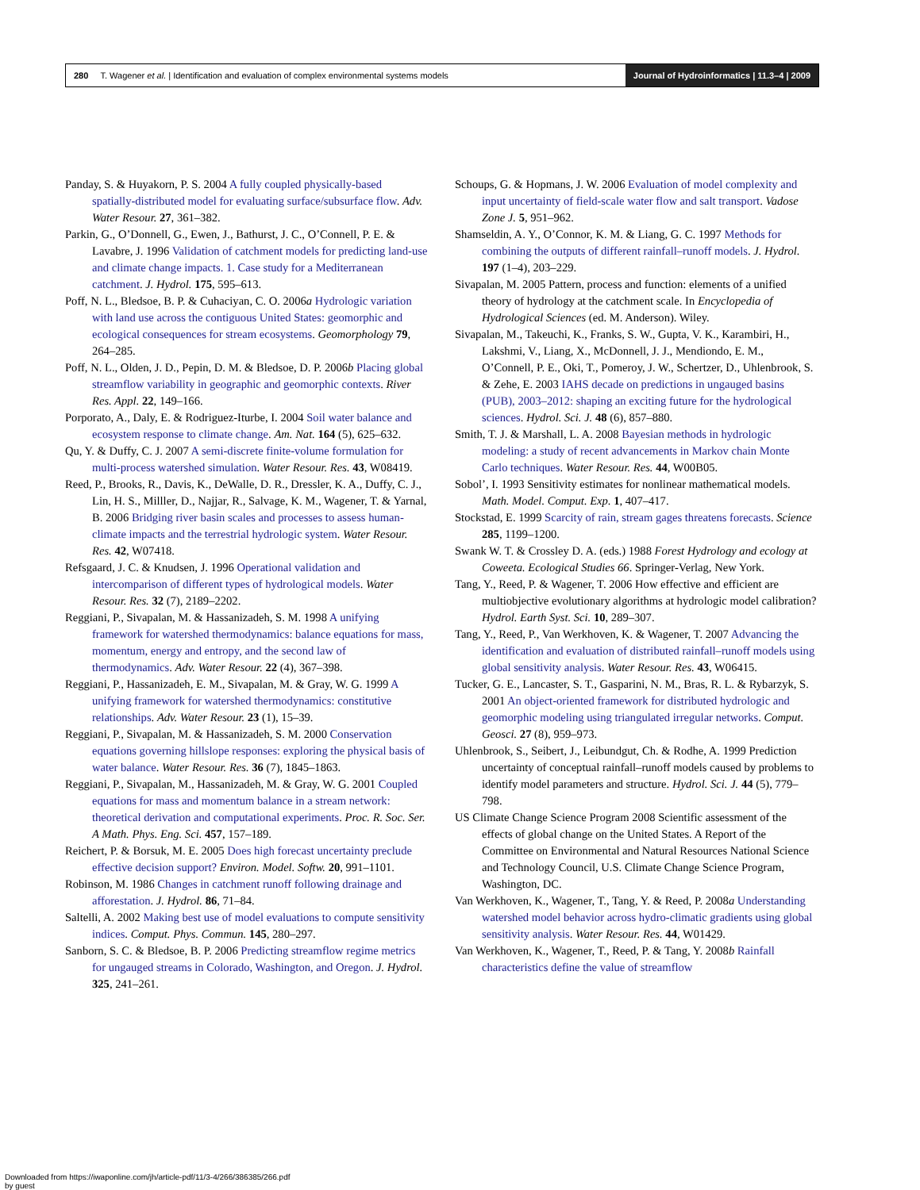280 T. Wagener et al. | Identification and evaluation of complex environmental systems models
Journal of Hydroinformatics | 11.3–4 | 2009
Panday, S. & Huyakorn, P. S. 2004 A fully coupled physically-based spatially-distributed model for evaluating surface/subsurface flow. Adv. Water Resour. 27, 361–382.
Parkin, G., O’Donnell, G., Ewen, J., Bathurst, J. C., O’Connell, P. E. & Lavabre, J. 1996 Validation of catchment models for predicting land-use and climate change impacts. 1. Case study for a Mediterranean catchment. J. Hydrol. 175, 595–613.
Poff, N. L., Bledsoe, B. P. & Cuhaciyan, C. O. 2006a Hydrologic variation with land use across the contiguous United States: geomorphic and ecological consequences for stream ecosystems. Geomorphology 79, 264–285.
Poff, N. L., Olden, J. D., Pepin, D. M. & Bledsoe, D. P. 2006b Placing global streamflow variability in geographic and geomorphic contexts. River Res. Appl. 22, 149–166.
Porporato, A., Daly, E. & Rodriguez-Iturbe, I. 2004 Soil water balance and ecosystem response to climate change. Am. Nat. 164 (5), 625–632.
Qu, Y. & Duffy, C. J. 2007 A semi-discrete finite-volume formulation for multi-process watershed simulation. Water Resour. Res. 43, W08419.
Reed, P., Brooks, R., Davis, K., DeWalle, D. R., Dressler, K. A., Duffy, C. J., Lin, H. S., Milller, D., Najjar, R., Salvage, K. M., Wagener, T. & Yarnal, B. 2006 Bridging river basin scales and processes to assess human-climate impacts and the terrestrial hydrologic system. Water Resour. Res. 42, W07418.
Refsgaard, J. C. & Knudsen, J. 1996 Operational validation and intercomparison of different types of hydrological models. Water Resour. Res. 32 (7), 2189–2202.
Reggiani, P., Sivapalan, M. & Hassanizadeh, S. M. 1998 A unifying framework for watershed thermodynamics: balance equations for mass, momentum, energy and entropy, and the second law of thermodynamics. Adv. Water Resour. 22 (4), 367–398.
Reggiani, P., Hassanizadeh, E. M., Sivapalan, M. & Gray, W. G. 1999 A unifying framework for watershed thermodynamics: constitutive relationships. Adv. Water Resour. 23 (1), 15–39.
Reggiani, P., Sivapalan, M. & Hassanizadeh, S. M. 2000 Conservation equations governing hillslope responses: exploring the physical basis of water balance. Water Resour. Res. 36 (7), 1845–1863.
Reggiani, P., Sivapalan, M., Hassanizadeh, M. & Gray, W. G. 2001 Coupled equations for mass and momentum balance in a stream network: theoretical derivation and computational experiments. Proc. R. Soc. Ser. A Math. Phys. Eng. Sci. 457, 157–189.
Reichert, P. & Borsuk, M. E. 2005 Does high forecast uncertainty preclude effective decision support? Environ. Model. Softw. 20, 991–1101.
Robinson, M. 1986 Changes in catchment runoff following drainage and afforestation. J. Hydrol. 86, 71–84.
Saltelli, A. 2002 Making best use of model evaluations to compute sensitivity indices. Comput. Phys. Commun. 145, 280–297.
Sanborn, S. C. & Bledsoe, B. P. 2006 Predicting streamflow regime metrics for ungauged streams in Colorado, Washington, and Oregon. J. Hydrol. 325, 241–261.
Schoups, G. & Hopmans, J. W. 2006 Evaluation of model complexity and input uncertainty of field-scale water flow and salt transport. Vadose Zone J. 5, 951–962.
Shamseldin, A. Y., O’Connor, K. M. & Liang, G. C. 1997 Methods for combining the outputs of different rainfall–runoff models. J. Hydrol. 197 (1–4), 203–229.
Sivapalan, M. 2005 Pattern, process and function: elements of a unified theory of hydrology at the catchment scale. In Encyclopedia of Hydrological Sciences (ed. M. Anderson). Wiley.
Sivapalan, M., Takeuchi, K., Franks, S. W., Gupta, V. K., Karambiri, H., Lakshmi, V., Liang, X., McDonnell, J. J., Mendiondo, E. M., O’Connell, P. E., Oki, T., Pomeroy, J. W., Schertzer, D., Uhlenbrook, S. & Zehe, E. 2003 IAHS decade on predictions in ungauged basins (PUB), 2003–2012: shaping an exciting future for the hydrological sciences. Hydrol. Sci. J. 48 (6), 857–880.
Smith, T. J. & Marshall, L. A. 2008 Bayesian methods in hydrologic modeling: a study of recent advancements in Markov chain Monte Carlo techniques. Water Resour. Res. 44, W00B05.
Sobol’, I. 1993 Sensitivity estimates for nonlinear mathematical models. Math. Model. Comput. Exp. 1, 407–417.
Stockstad, E. 1999 Scarcity of rain, stream gages threatens forecasts. Science 285, 1199–1200.
Swank W. T. & Crossley D. A. (eds.) 1988 Forest Hydrology and ecology at Coweeta. Ecological Studies 66. Springer-Verlag, New York.
Tang, Y., Reed, P. & Wagener, T. 2006 How effective and efficient are multiobjective evolutionary algorithms at hydrologic model calibration? Hydrol. Earth Syst. Sci. 10, 289–307.
Tang, Y., Reed, P., Van Werkhoven, K. & Wagener, T. 2007 Advancing the identification and evaluation of distributed rainfall–runoff models using global sensitivity analysis. Water Resour. Res. 43, W06415.
Tucker, G. E., Lancaster, S. T., Gasparini, N. M., Bras, R. L. & Rybarzyk, S. 2001 An object-oriented framework for distributed hydrologic and geomorphic modeling using triangulated irregular networks. Comput. Geosci. 27 (8), 959–973.
Uhlenbrook, S., Seibert, J., Leibundgut, Ch. & Rodhe, A. 1999 Prediction uncertainty of conceptual rainfall–runoff models caused by problems to identify model parameters and structure. Hydrol. Sci. J. 44 (5), 779–798.
US Climate Change Science Program 2008 Scientific assessment of the effects of global change on the United States. A Report of the Committee on Environmental and Natural Resources National Science and Technology Council, U.S. Climate Change Science Program, Washington, DC.
Van Werkhoven, K., Wagener, T., Tang, Y. & Reed, P. 2008a Understanding watershed model behavior across hydro-climatic gradients using global sensitivity analysis. Water Resour. Res. 44, W01429.
Van Werkhoven, K., Wagener, T., Reed, P. & Tang, Y. 2008b Rainfall characteristics define the value of streamflow
Downloaded from https://iwaponline.com/jh/article-pdf/11/3-4/266/386385/266.pdf
by guest